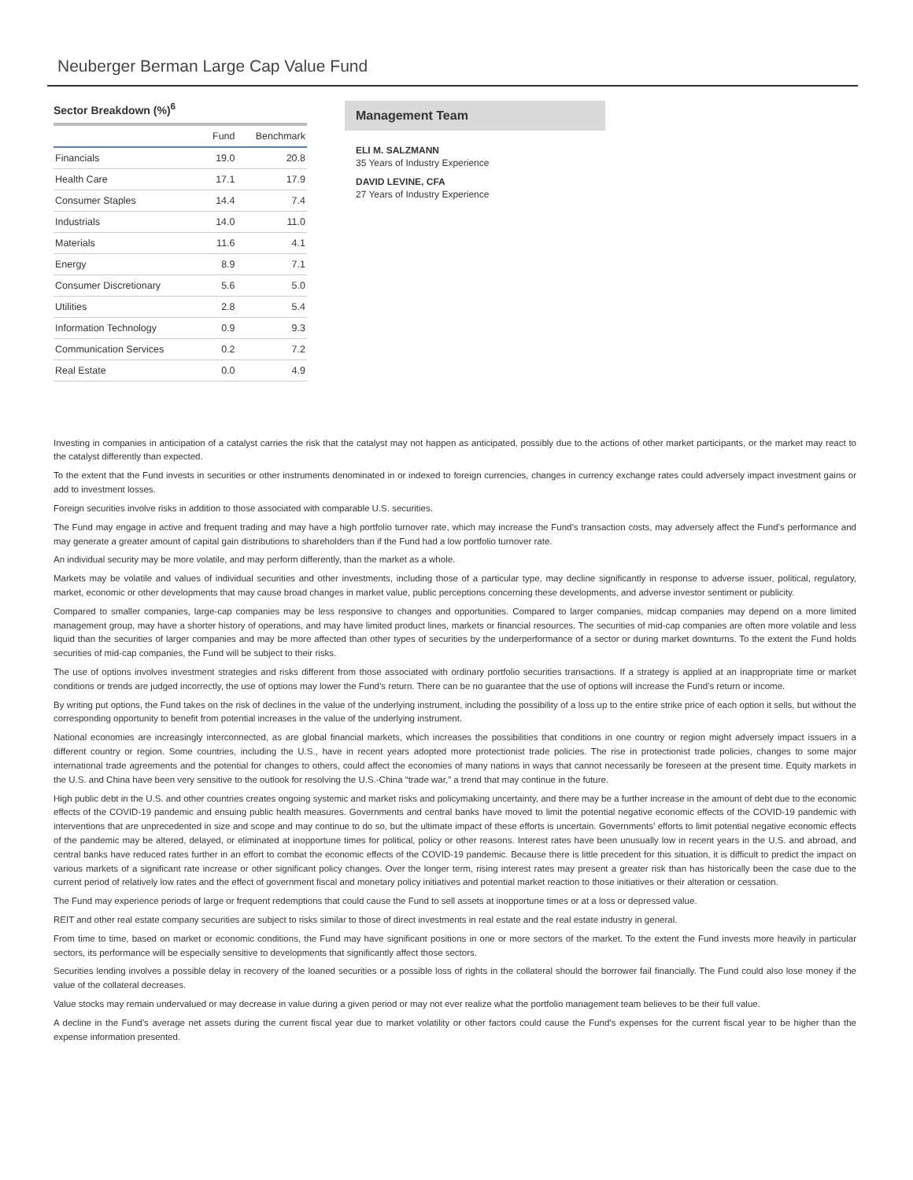Neuberger Berman Large Cap Value Fund
Sector Breakdown (%)<sup>6</sup>
| | Fund | Benchmark |
| --- | --- | --- |
| Financials | 19.0 | 20.8 |
| Health Care | 17.1 | 17.9 |
| Consumer Staples | 14.4 | 7.4 |
| Industrials | 14.0 | 11.0 |
| Materials | 11.6 | 4.1 |
| Energy | 8.9 | 7.1 |
| Consumer Discretionary | 5.6 | 5.0 |
| Utilities | 2.8 | 5.4 |
| Information Technology | 0.9 | 9.3 |
| Communication Services | 0.2 | 7.2 |
| Real Estate | 0.0 | 4.9 |
Management Team
ELI M. SALZMANN
35 Years of Industry Experience
DAVID LEVINE, CFA
27 Years of Industry Experience
Investing in companies in anticipation of a catalyst carries the risk that the catalyst may not happen as anticipated, possibly due to the actions of other market participants, or the market may react to the catalyst differently than expected.
To the extent that the Fund invests in securities or other instruments denominated in or indexed to foreign currencies, changes in currency exchange rates could adversely impact investment gains or add to investment losses.
Foreign securities involve risks in addition to those associated with comparable U.S. securities.
The Fund may engage in active and frequent trading and may have a high portfolio turnover rate, which may increase the Fund’s transaction costs, may adversely affect the Fund’s performance and may generate a greater amount of capital gain distributions to shareholders than if the Fund had a low portfolio turnover rate.
An individual security may be more volatile, and may perform differently, than the market as a whole.
Markets may be volatile and values of individual securities and other investments, including those of a particular type, may decline significantly in response to adverse issuer, political, regulatory, market, economic or other developments that may cause broad changes in market value, public perceptions concerning these developments, and adverse investor sentiment or publicity.
Compared to smaller companies, large-cap companies may be less responsive to changes and opportunities. Compared to larger companies, midcap companies may depend on a more limited management group, may have a shorter history of operations, and may have limited product lines, markets or financial resources. The securities of mid-cap companies are often more volatile and less liquid than the securities of larger companies and may be more affected than other types of securities by the underperformance of a sector or during market downturns. To the extent the Fund holds securities of mid-cap companies, the Fund will be subject to their risks.
The use of options involves investment strategies and risks different from those associated with ordinary portfolio securities transactions. If a strategy is applied at an inappropriate time or market conditions or trends are judged incorrectly, the use of options may lower the Fund’s return. There can be no guarantee that the use of options will increase the Fund’s return or income.
By writing put options, the Fund takes on the risk of declines in the value of the underlying instrument, including the possibility of a loss up to the entire strike price of each option it sells, but without the corresponding opportunity to benefit from potential increases in the value of the underlying instrument.
National economies are increasingly interconnected, as are global financial markets, which increases the possibilities that conditions in one country or region might adversely impact issuers in a different country or region. Some countries, including the U.S., have in recent years adopted more protectionist trade policies. The rise in protectionist trade policies, changes to some major international trade agreements and the potential for changes to others, could affect the economies of many nations in ways that cannot necessarily be foreseen at the present time. Equity markets in the U.S. and China have been very sensitive to the outlook for resolving the U.S.-China “trade war,” a trend that may continue in the future.
High public debt in the U.S. and other countries creates ongoing systemic and market risks and policymaking uncertainty, and there may be a further increase in the amount of debt due to the economic effects of the COVID-19 pandemic and ensuing public health measures. Governments and central banks have moved to limit the potential negative economic effects of the COVID-19 pandemic with interventions that are unprecedented in size and scope and may continue to do so, but the ultimate impact of these efforts is uncertain. Governments’ efforts to limit potential negative economic effects of the pandemic may be altered, delayed, or eliminated at inopportune times for political, policy or other reasons. Interest rates have been unusually low in recent years in the U.S. and abroad, and central banks have reduced rates further in an effort to combat the economic effects of the COVID-19 pandemic. Because there is little precedent for this situation, it is difficult to predict the impact on various markets of a significant rate increase or other significant policy changes. Over the longer term, rising interest rates may present a greater risk than has historically been the case due to the current period of relatively low rates and the effect of government fiscal and monetary policy initiatives and potential market reaction to those initiatives or their alteration or cessation.
The Fund may experience periods of large or frequent redemptions that could cause the Fund to sell assets at inopportune times or at a loss or depressed value.
REIT and other real estate company securities are subject to risks similar to those of direct investments in real estate and the real estate industry in general.
From time to time, based on market or economic conditions, the Fund may have significant positions in one or more sectors of the market. To the extent the Fund invests more heavily in particular sectors, its performance will be especially sensitive to developments that significantly affect those sectors.
Securities lending involves a possible delay in recovery of the loaned securities or a possible loss of rights in the collateral should the borrower fail financially. The Fund could also lose money if the value of the collateral decreases.
Value stocks may remain undervalued or may decrease in value during a given period or may not ever realize what the portfolio management team believes to be their full value.
A decline in the Fund’s average net assets during the current fiscal year due to market volatility or other factors could cause the Fund’s expenses for the current fiscal year to be higher than the expense information presented.